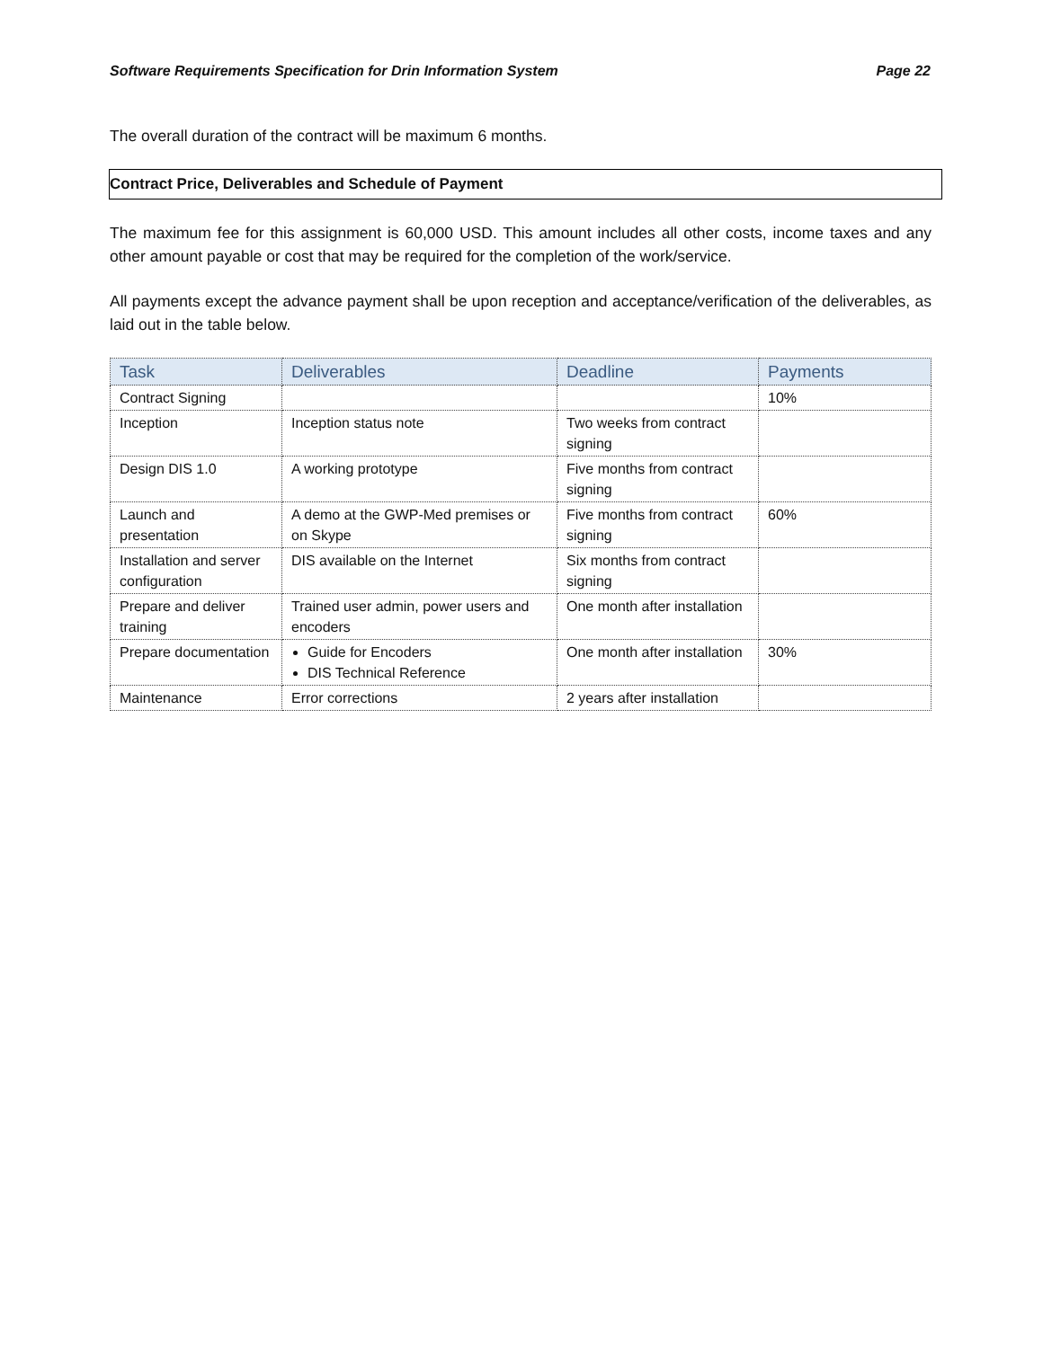Software Requirements Specification for Drin Information System Page 22
The overall duration of the contract will be maximum 6 months.
Contract Price, Deliverables and Schedule of Payment
The maximum fee for this assignment is 60,000 USD. This amount includes all other costs, income taxes and any other amount payable or cost that may be required for the completion of the work/service.
All payments except the advance payment shall be upon reception and acceptance/verification of the deliverables, as laid out in the table below.
| Task | Deliverables | Deadline | Payments |
| --- | --- | --- | --- |
| Contract Signing | | | 10% |
| Inception | Inception status note | Two weeks from contract signing | |
| Design DIS 1.0 | A working prototype | Five months from contract signing | |
| Launch and presentation | A demo at the GWP-Med premises or on Skype | Five months from contract signing | 60% |
| Installation and server configuration | DIS available on the Internet | Six months from contract signing | |
| Prepare and deliver training | Trained user admin, power users and encoders | One month after installation | |
| Prepare documentation | Guide for Encoders DIS Technical Reference | One month after installation | 30% |
| Maintenance | Error corrections | 2 years after installation | |